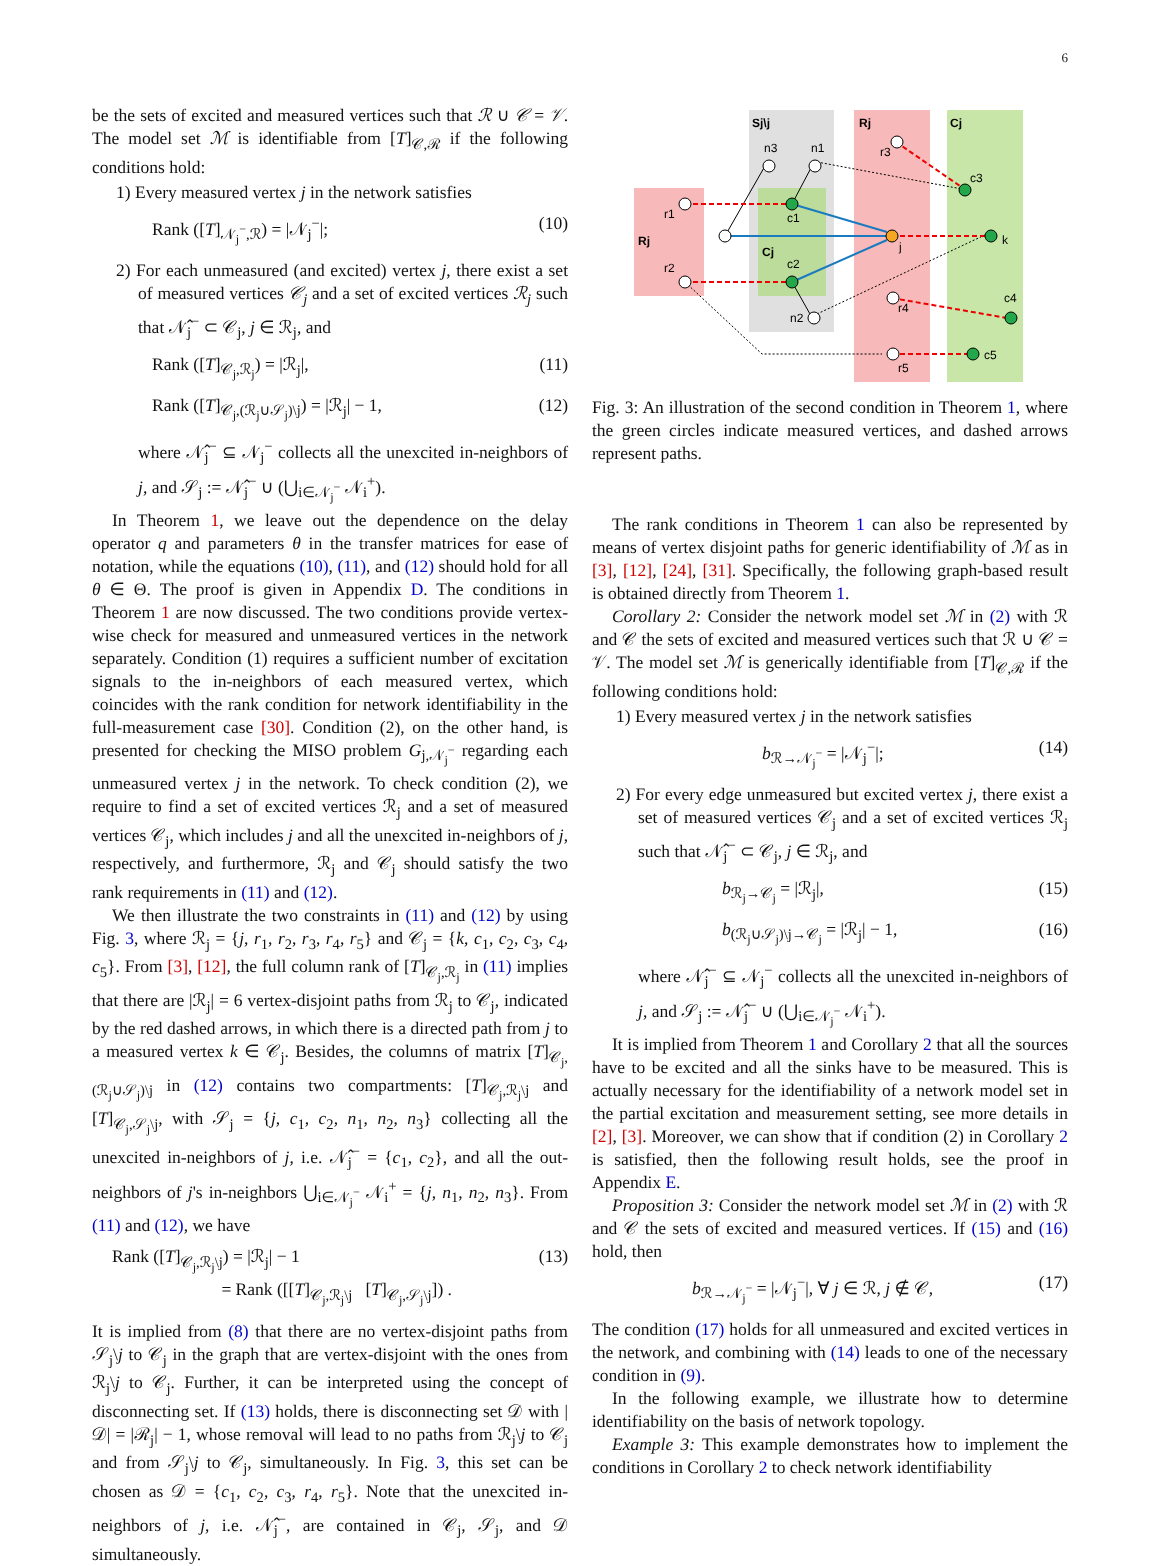6
be the sets of excited and measured vertices such that ℛ ∪ 𝒞 = 𝒱. The model set ℳ is identifiable from [T]<sub>𝒞,ℛ</sub> if the following conditions hold:
1) Every measured vertex j in the network satisfies
Rank ([T]<sub>𝒩<sub>j</sub><sup>−</sup>,ℛ</sub>) = |𝒩<sub>j</sub><sup>−</sup>|; (10)
2) For each unmeasured (and excited) vertex j, there exist a set of measured vertices 𝒞<sub>j</sub> and a set of excited vertices ℛ<sub>j</sub> such that 𝒩̂<sub>j</sub><sup>−</sup> ⊂ 𝒞<sub>j</sub>, j ∈ ℛ<sub>j</sub>, and
Rank ([T]<sub>𝒞<sub>j</sub>,ℛ<sub>j</sub></sub>) = |ℛ<sub>j</sub>|, (11)
Rank ([T]<sub>𝒞<sub>j</sub>,(ℛ<sub>j</sub>∪𝒮<sub>j</sub>)\j</sub>) = |ℛ<sub>j</sub>| − 1, (12)
where 𝒩̂<sub>j</sub><sup>−</sup> ⊆ 𝒩<sub>j</sub><sup>−</sup> collects all the unexcited in-neighbors of j, and 𝒮<sub>j</sub> := 𝒩̂<sub>j</sub><sup>−</sup> ∪ (⋃<sub>i∈𝒩<sub>j</sub><sup>−</sup></sub> 𝒩<sub>i</sub><sup>+</sup>).
In Theorem 1, we leave out the dependence on the delay operator q and parameters θ in the transfer matrices for ease of notation, while the equations (10), (11), and (12) should hold for all θ ∈ Θ. The proof is given in Appendix D. The conditions in Theorem 1 are now discussed. The two conditions provide vertex-wise check for measured and unmeasured vertices in the network separately. Condition (1) requires a sufficient number of excitation signals to the in-neighbors of each measured vertex, which coincides with the rank condition for network identifiability in the full-measurement case [30]. Condition (2), on the other hand, is presented for checking the MISO problem G<sub>j,𝒩<sub>j</sub><sup>−</sup></sub> regarding each unmeasured vertex j in the network. To check condition (2), we require to find a set of excited vertices ℛ<sub>j</sub> and a set of measured vertices 𝒞<sub>j</sub>, which includes j and all the unexcited in-neighbors of j, respectively, and furthermore, ℛ<sub>j</sub> and 𝒞<sub>j</sub> should satisfy the two rank requirements in (11) and (12).
We then illustrate the two constraints in (11) and (12) by using Fig. 3, where ℛ<sub>j</sub> = {j, r<sub>1</sub>, r<sub>2</sub>, r<sub>3</sub>, r<sub>4</sub>, r<sub>5</sub>} and 𝒞<sub>j</sub> = {k, c<sub>1</sub>, c<sub>2</sub>, c<sub>3</sub>, c<sub>4</sub>, c<sub>5</sub>}. From [3], [12], the full column rank of [T]<sub>𝒞<sub>j</sub>,ℛ<sub>j</sub></sub> in (11) implies that there are |ℛ<sub>j</sub>| = 6 vertex-disjoint paths from ℛ<sub>j</sub> to 𝒞<sub>j</sub>, indicated by the red dashed arrows, in which there is a directed path from j to a measured vertex k ∈ 𝒞<sub>j</sub>. Besides, the columns of matrix [T]<sub>𝒞<sub>j</sub>,(ℛ<sub>j</sub>∪𝒮<sub>j</sub>)\j</sub> in (12) contains two compartments: [T]<sub>𝒞<sub>j</sub>,ℛ<sub>j</sub>\j</sub> and [T]<sub>𝒞<sub>j</sub>,𝒮<sub>j</sub>\j</sub>, with 𝒮<sub>j</sub> = {j, c<sub>1</sub>, c<sub>2</sub>, n<sub>1</sub>, n<sub>2</sub>, n<sub>3</sub>} collecting all the unexcited in-neighbors of j, i.e. 𝒩̂<sub>j</sub><sup>−</sup> = {c<sub>1</sub>, c<sub>2</sub>}, and all the out-neighbors of j's in-neighbors ⋃<sub>i∈𝒩<sub>j</sub><sup>−</sup></sub> 𝒩<sub>i</sub><sup>+</sup> = {j, n<sub>1</sub>, n<sub>2</sub>, n<sub>3</sub>}. From (11) and (12), we have
Rank ([T]<sub>𝒞<sub>j</sub>,ℛ<sub>j</sub>\j</sub>) = |ℛ<sub>j</sub>| − 1
= Rank ([[T]<sub>𝒞<sub>j</sub>,ℛ<sub>j</sub>\j</sub> [T]<sub>𝒞<sub>j</sub>,𝒮<sub>j</sub>\j</sub>]) . (13)
It is implied from (8) that there are no vertex-disjoint paths from 𝒮<sub>j</sub>\j to 𝒞<sub>j</sub> in the graph that are vertex-disjoint with the ones from ℛ<sub>j</sub>\j to 𝒞<sub>j</sub>. Further, it can be interpreted using the concept of disconnecting set. If (13) holds, there is disconnecting set 𝒟 with |𝒟| = |ℛ<sub>j</sub>| − 1, whose removal will lead to no paths from ℛ<sub>j</sub>\j to 𝒞<sub>j</sub> and from 𝒮<sub>j</sub>\j to 𝒞<sub>j</sub>, simultaneously. In Fig. 3, this set can be chosen as 𝒟 = {c<sub>1</sub>, c<sub>2</sub>, c<sub>3</sub>, r<sub>4</sub>, r<sub>5</sub>}. Note that the unexcited in-neighbors of j, i.e. 𝒩̂<sub>j</sub><sup>−</sup>, are contained in 𝒞<sub>j</sub>, 𝒮<sub>j</sub>, and 𝒟 simultaneously.
Sj\j
Rj
Cj
Rj
Cj
n3
n1
c1
c2
n2
r1
r2
r3
j
r4
r5
c3
k
c4
c5
Fig. 3: An illustration of the second condition in Theorem 1, where the green circles indicate measured vertices, and dashed arrows represent paths.
The rank conditions in Theorem 1 can also be represented by means of vertex disjoint paths for generic identifiability of ℳ as in [3], [12], [24], [31]. Specifically, the following graph-based result is obtained directly from Theorem 1.
Corollary 2: Consider the network model set ℳ in (2) with ℛ and 𝒞 the sets of excited and measured vertices such that ℛ ∪ 𝒞 = 𝒱. The model set ℳ is generically identifiable from [T]<sub>𝒞,ℛ</sub> if the following conditions hold:
1) Every measured vertex j in the network satisfies
b<sub>ℛ→𝒩<sub>j</sub><sup>−</sup></sub> = |𝒩<sub>j</sub><sup>−</sup>|; (14)
2) For every edge unmeasured but excited vertex j, there exist a set of measured vertices 𝒞<sub>j</sub> and a set of excited vertices ℛ<sub>j</sub> such that 𝒩̂<sub>j</sub><sup>−</sup> ⊂ 𝒞<sub>j</sub>, j ∈ ℛ<sub>j</sub>, and
b<sub>ℛ<sub>j</sub>→𝒞<sub>j</sub></sub> = |ℛ<sub>j</sub>|, (15)
b<sub>(ℛ<sub>j</sub>∪𝒮<sub>j</sub>)\j→𝒞<sub>j</sub></sub> = |ℛ<sub>j</sub>| − 1, (16)
where 𝒩̂<sub>j</sub><sup>−</sup> ⊆ 𝒩<sub>j</sub><sup>−</sup> collects all the unexcited in-neighbors of j, and 𝒮<sub>j</sub> := 𝒩̂<sub>j</sub><sup>−</sup> ∪ (⋃<sub>i∈𝒩<sub>j</sub><sup>−</sup></sub> 𝒩<sub>i</sub><sup>+</sup>).
It is implied from Theorem 1 and Corollary 2 that all the sources have to be excited and all the sinks have to be measured. This is actually necessary for the identifiability of a network model set in the partial excitation and measurement setting, see more details in [2], [3]. Moreover, we can show that if condition (2) in Corollary 2 is satisfied, then the following result holds, see the proof in Appendix E.
Proposition 3: Consider the network model set ℳ in (2) with ℛ and 𝒞 the sets of excited and measured vertices. If (15) and (16) hold, then
b<sub>ℛ→𝒩<sub>j</sub><sup>−</sup></sub> = |𝒩<sub>j</sub><sup>−</sup>|, ∀ j ∈ ℛ, j ∉ 𝒞, (17)
The condition (17) holds for all unmeasured and excited vertices in the network, and combining with (14) leads to one of the necessary condition in (9).
In the following example, we illustrate how to determine identifiability on the basis of network topology.
Example 3: This example demonstrates how to implement the conditions in Corollary 2 to check network identifiability